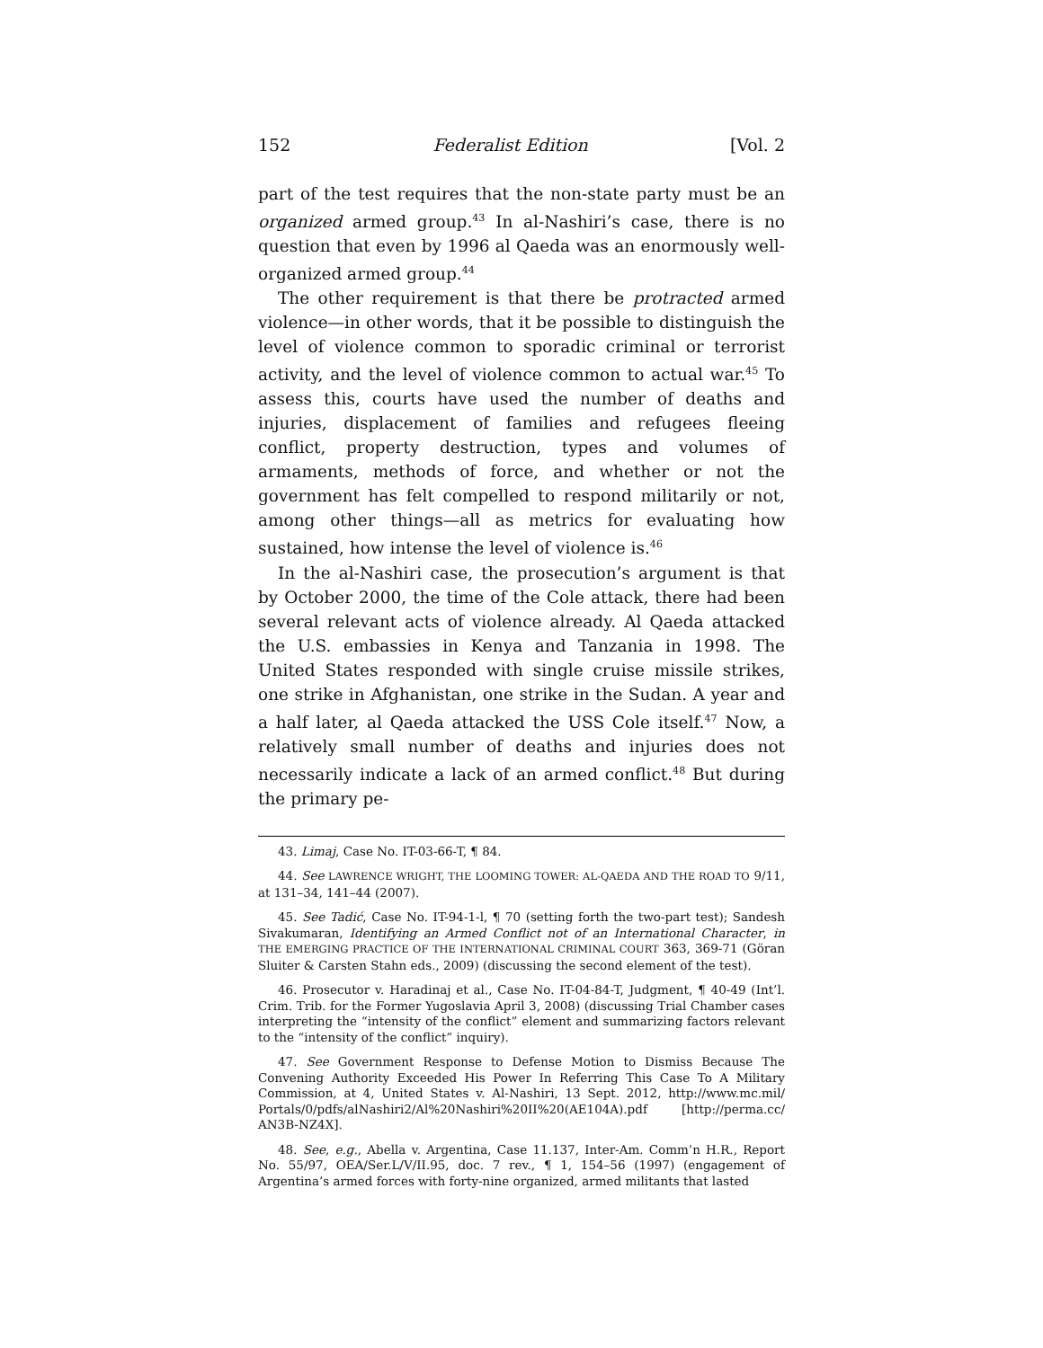152 Federalist Edition [Vol. 2
part of the test requires that the non-state party must be an organized armed group.<sup>43</sup> In al-Nashiri’s case, there is no question that even by 1996 al Qaeda was an enormously well-organized armed group.<sup>44</sup>
The other requirement is that there be protracted armed violence—in other words, that it be possible to distinguish the level of violence common to sporadic criminal or terrorist activity, and the level of violence common to actual war.<sup>45</sup> To assess this, courts have used the number of deaths and injuries, displacement of families and refugees fleeing conflict, property destruction, types and volumes of armaments, methods of force, and whether or not the government has felt compelled to respond militarily or not, among other things—all as metrics for evaluating how sustained, how intense the level of violence is.<sup>46</sup>
In the al-Nashiri case, the prosecution’s argument is that by October 2000, the time of the Cole attack, there had been several relevant acts of violence already. Al Qaeda attacked the U.S. embassies in Kenya and Tanzania in 1998. The United States responded with single cruise missile strikes, one strike in Afghanistan, one strike in the Sudan. A year and a half later, al Qaeda attacked the USS Cole itself.<sup>47</sup> Now, a relatively small number of deaths and injuries does not necessarily indicate a lack of an armed conflict.<sup>48</sup> But during the primary pe-
43. Limaj, Case No. IT-03-66-T, ¶ 84.
44. See LAWRENCE WRIGHT, THE LOOMING TOWER: AL-QAEDA AND THE ROAD TO 9/11, at 131–34, 141–44 (2007).
45. See Tadić, Case No. IT-94-1-l, ¶ 70 (setting forth the two-part test); Sandesh Sivakumaran, Identifying an Armed Conflict not of an International Character, in THE EMERGING PRACTICE OF THE INTERNATIONAL CRIMINAL COURT 363, 369-71 (Göran Sluiter & Carsten Stahn eds., 2009) (discussing the second element of the test).
46. Prosecutor v. Haradinaj et al., Case No. IT-04-84-T, Judgment, ¶ 40-49 (Int’l. Crim. Trib. for the Former Yugoslavia April 3, 2008) (discussing Trial Chamber cases interpreting the “intensity of the conflict” element and summarizing factors relevant to the “intensity of the conflict” inquiry).
47. See Government Response to Defense Motion to Dismiss Because The Convening Authority Exceeded His Power In Referring This Case To A Military Commission, at 4, United States v. Al-Nashiri, 13 Sept. 2012, http://www.mc.mil/ Portals/0/pdfs/alNashiri2/Al%20Nashiri%20II%20(AE104A).pdf [http://perma.cc/ AN3B-NZ4X].
48. See, e.g., Abella v. Argentina, Case 11.137, Inter-Am. Comm’n H.R., Report No. 55/97, OEA/Ser.L/V/II.95, doc. 7 rev., ¶ 1, 154–56 (1997) (engagement of Argentina’s armed forces with forty-nine organized, armed militants that lasted